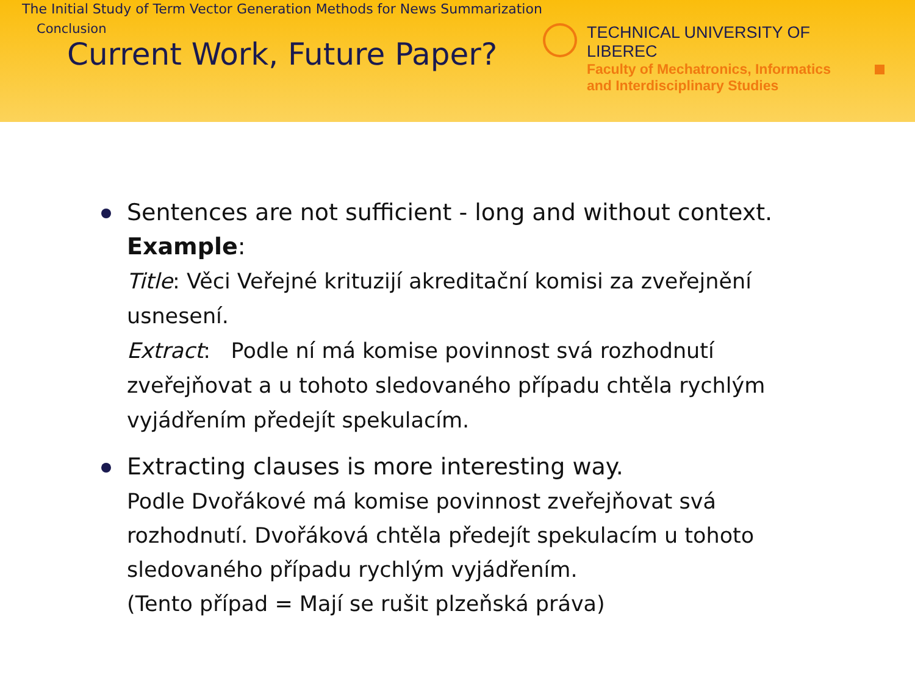The Initial Study of Term Vector Generation Methods for News Summarization
Conclusion
TECHNICAL UNIVERSITY OF LIBEREC
Faculty of Mechatronics, Informatics
and Interdisciplinary Studies
Current Work, Future Paper?
Sentences are not sufficient - long and without context.
Example:
Title: Věci Veřejné krituzijí akreditační komisi za zveřejnění usnesení.
Extract: Podle ní má komise povinnost svá rozhodnutí zveřejňovat a u tohoto sledovaného případu chtěla rychlým vyjádřením předejít spekulacím.
Extracting clauses is more interesting way.
Podle Dvořákové má komise povinnost zveřejňovat svá rozhodnutí. Dvořáková chtěla předejít spekulacím u tohoto sledovaného případu rychlým vyjádřením.
(Tento případ = Mají se rušit plzeňská práva)